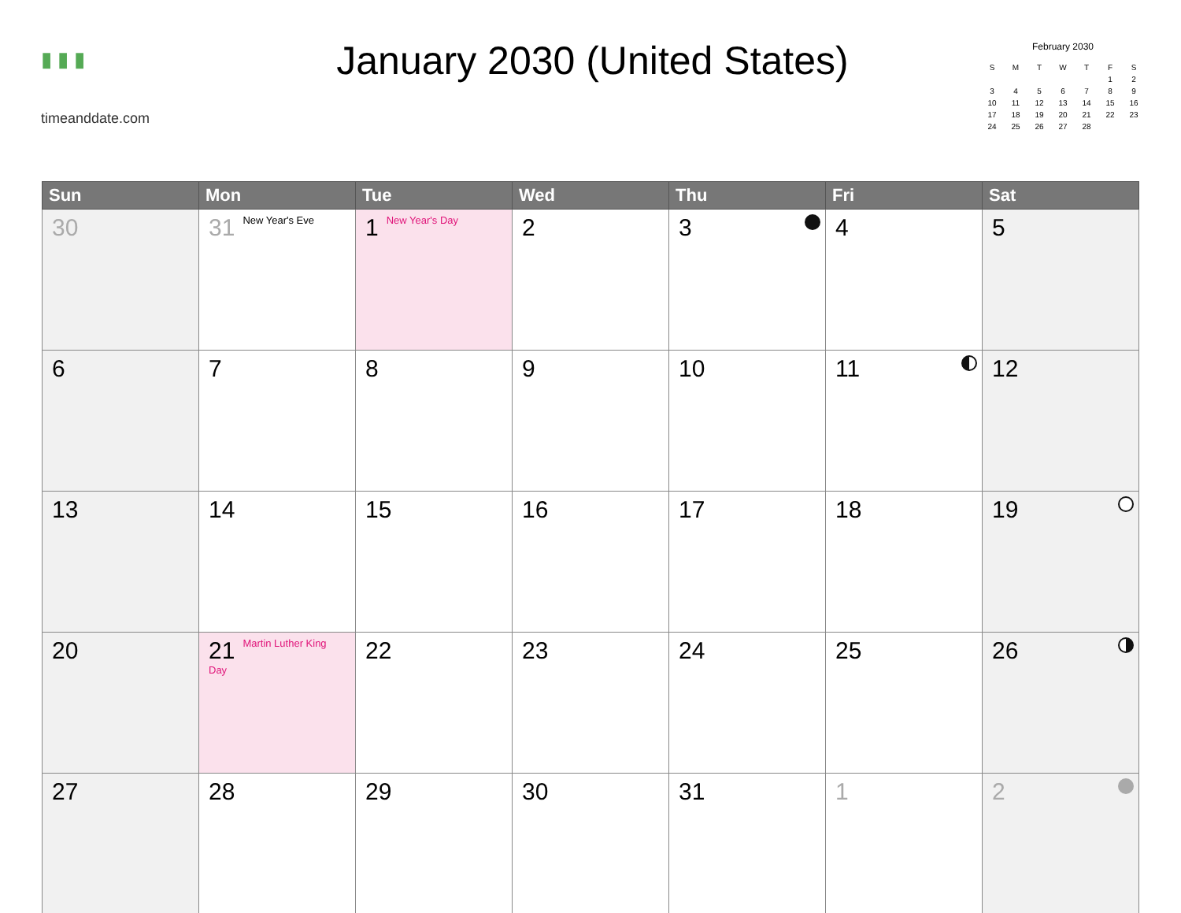▮ ▮ ▮
timeanddate.com
January 2030 (United States)
February 2030
| S | M | T | W | T | F | S |
| --- | --- | --- | --- | --- | --- | --- |
| | | | | | 1 | 2 |
| 3 | 4 | 5 | 6 | 7 | 8 | 9 |
| 10 | 11 | 12 | 13 | 14 | 15 | 16 |
| 17 | 18 | 19 | 20 | 21 | 22 | 23 |
| 24 | 25 | 26 | 27 | 28 | | |
| Sun | Mon | Tue | Wed | Thu | Fri | Sat |
| --- | --- | --- | --- | --- | --- | --- |
| 30 | 31 New Year's Eve | 1 New Year's Day | 2 | 3 | 4 | 5 |
| 6 | 7 | 8 | 9 | 10 | 11 | 12 |
| 13 | 14 | 15 | 16 | 17 | 18 | 19 |
| 20 | 21 Martin Luther King Day | 22 | 23 | 24 | 25 | 26 |
| 27 | 28 | 29 | 30 | 31 | 1 | 2 |